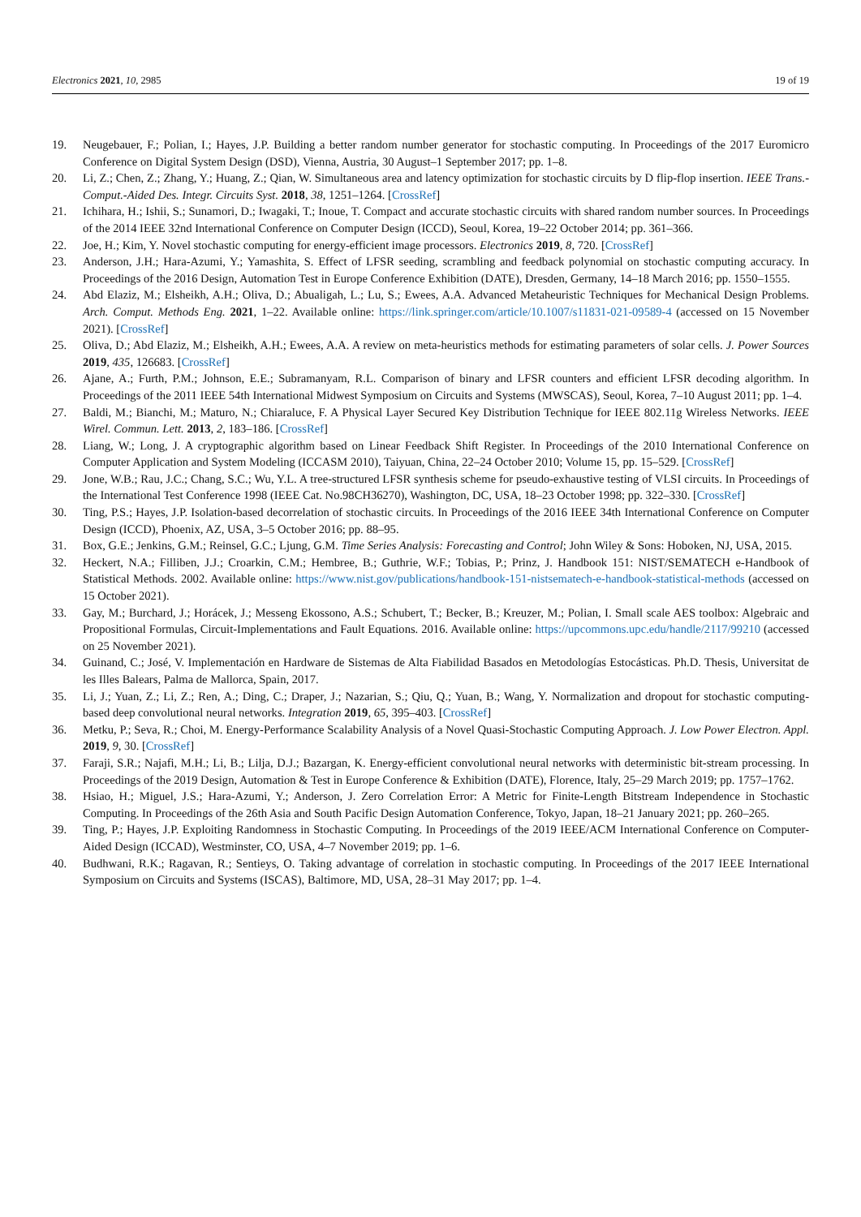Electronics 2021, 10, 2985 19 of 19
19. Neugebauer, F.; Polian, I.; Hayes, J.P. Building a better random number generator for stochastic computing. In Proceedings of the 2017 Euromicro Conference on Digital System Design (DSD), Vienna, Austria, 30 August–1 September 2017; pp. 1–8.
20. Li, Z.; Chen, Z.; Zhang, Y.; Huang, Z.; Qian, W. Simultaneous area and latency optimization for stochastic circuits by D flip-flop insertion. IEEE Trans.-Comput.-Aided Des. Integr. Circuits Syst. 2018, 38, 1251–1264. [CrossRef]
21. Ichihara, H.; Ishii, S.; Sunamori, D.; Iwagaki, T.; Inoue, T. Compact and accurate stochastic circuits with shared random number sources. In Proceedings of the 2014 IEEE 32nd International Conference on Computer Design (ICCD), Seoul, Korea, 19–22 October 2014; pp. 361–366.
22. Joe, H.; Kim, Y. Novel stochastic computing for energy-efficient image processors. Electronics 2019, 8, 720. [CrossRef]
23. Anderson, J.H.; Hara-Azumi, Y.; Yamashita, S. Effect of LFSR seeding, scrambling and feedback polynomial on stochastic computing accuracy. In Proceedings of the 2016 Design, Automation Test in Europe Conference Exhibition (DATE), Dresden, Germany, 14–18 March 2016; pp. 1550–1555.
24. Abd Elaziz, M.; Elsheikh, A.H.; Oliva, D.; Abualigah, L.; Lu, S.; Ewees, A.A. Advanced Metaheuristic Techniques for Mechanical Design Problems. Arch. Comput. Methods Eng. 2021, 1–22. Available online: https://link.springer.com/article/10.1007/s11831-021-09589-4 (accessed on 15 November 2021). [CrossRef]
25. Oliva, D.; Abd Elaziz, M.; Elsheikh, A.H.; Ewees, A.A. A review on meta-heuristics methods for estimating parameters of solar cells. J. Power Sources 2019, 435, 126683. [CrossRef]
26. Ajane, A.; Furth, P.M.; Johnson, E.E.; Subramanyam, R.L. Comparison of binary and LFSR counters and efficient LFSR decoding algorithm. In Proceedings of the 2011 IEEE 54th International Midwest Symposium on Circuits and Systems (MWSCAS), Seoul, Korea, 7–10 August 2011; pp. 1–4.
27. Baldi, M.; Bianchi, M.; Maturo, N.; Chiaraluce, F. A Physical Layer Secured Key Distribution Technique for IEEE 802.11g Wireless Networks. IEEE Wirel. Commun. Lett. 2013, 2, 183–186. [CrossRef]
28. Liang, W.; Long, J. A cryptographic algorithm based on Linear Feedback Shift Register. In Proceedings of the 2010 International Conference on Computer Application and System Modeling (ICCASM 2010), Taiyuan, China, 22–24 October 2010; Volume 15, pp. 15–529. [CrossRef]
29. Jone, W.B.; Rau, J.C.; Chang, S.C.; Wu, Y.L. A tree-structured LFSR synthesis scheme for pseudo-exhaustive testing of VLSI circuits. In Proceedings of the International Test Conference 1998 (IEEE Cat. No.98CH36270), Washington, DC, USA, 18–23 October 1998; pp. 322–330. [CrossRef]
30. Ting, P.S.; Hayes, J.P. Isolation-based decorrelation of stochastic circuits. In Proceedings of the 2016 IEEE 34th International Conference on Computer Design (ICCD), Phoenix, AZ, USA, 3–5 October 2016; pp. 88–95.
31. Box, G.E.; Jenkins, G.M.; Reinsel, G.C.; Ljung, G.M. Time Series Analysis: Forecasting and Control; John Wiley & Sons: Hoboken, NJ, USA, 2015.
32. Heckert, N.A.; Filliben, J.J.; Croarkin, C.M.; Hembree, B.; Guthrie, W.F.; Tobias, P.; Prinz, J. Handbook 151: NIST/SEMATECH e-Handbook of Statistical Methods. 2002. Available online: https://www.nist.gov/publications/handbook-151-nistsematech-e-handbook-statistical-methods (accessed on 15 October 2021).
33. Gay, M.; Burchard, J.; Horácek, J.; Messeng Ekossono, A.S.; Schubert, T.; Becker, B.; Kreuzer, M.; Polian, I. Small scale AES toolbox: Algebraic and Propositional Formulas, Circuit-Implementations and Fault Equations. 2016. Available online: https://upcommons.upc.edu/handle/2117/99210 (accessed on 25 November 2021).
34. Guinand, C.; José, V. Implementación en Hardware de Sistemas de Alta Fiabilidad Basados en Metodologías Estocásticas. Ph.D. Thesis, Universitat de les Illes Balears, Palma de Mallorca, Spain, 2017.
35. Li, J.; Yuan, Z.; Li, Z.; Ren, A.; Ding, C.; Draper, J.; Nazarian, S.; Qiu, Q.; Yuan, B.; Wang, Y. Normalization and dropout for stochastic computing-based deep convolutional neural networks. Integration 2019, 65, 395–403. [CrossRef]
36. Metku, P.; Seva, R.; Choi, M. Energy-Performance Scalability Analysis of a Novel Quasi-Stochastic Computing Approach. J. Low Power Electron. Appl. 2019, 9, 30. [CrossRef]
37. Faraji, S.R.; Najafi, M.H.; Li, B.; Lilja, D.J.; Bazargan, K. Energy-efficient convolutional neural networks with deterministic bit-stream processing. In Proceedings of the 2019 Design, Automation & Test in Europe Conference & Exhibition (DATE), Florence, Italy, 25–29 March 2019; pp. 1757–1762.
38. Hsiao, H.; Miguel, J.S.; Hara-Azumi, Y.; Anderson, J. Zero Correlation Error: A Metric for Finite-Length Bitstream Independence in Stochastic Computing. In Proceedings of the 26th Asia and South Pacific Design Automation Conference, Tokyo, Japan, 18–21 January 2021; pp. 260–265.
39. Ting, P.; Hayes, J.P. Exploiting Randomness in Stochastic Computing. In Proceedings of the 2019 IEEE/ACM International Conference on Computer-Aided Design (ICCAD), Westminster, CO, USA, 4–7 November 2019; pp. 1–6.
40. Budhwani, R.K.; Ragavan, R.; Sentieys, O. Taking advantage of correlation in stochastic computing. In Proceedings of the 2017 IEEE International Symposium on Circuits and Systems (ISCAS), Baltimore, MD, USA, 28–31 May 2017; pp. 1–4.